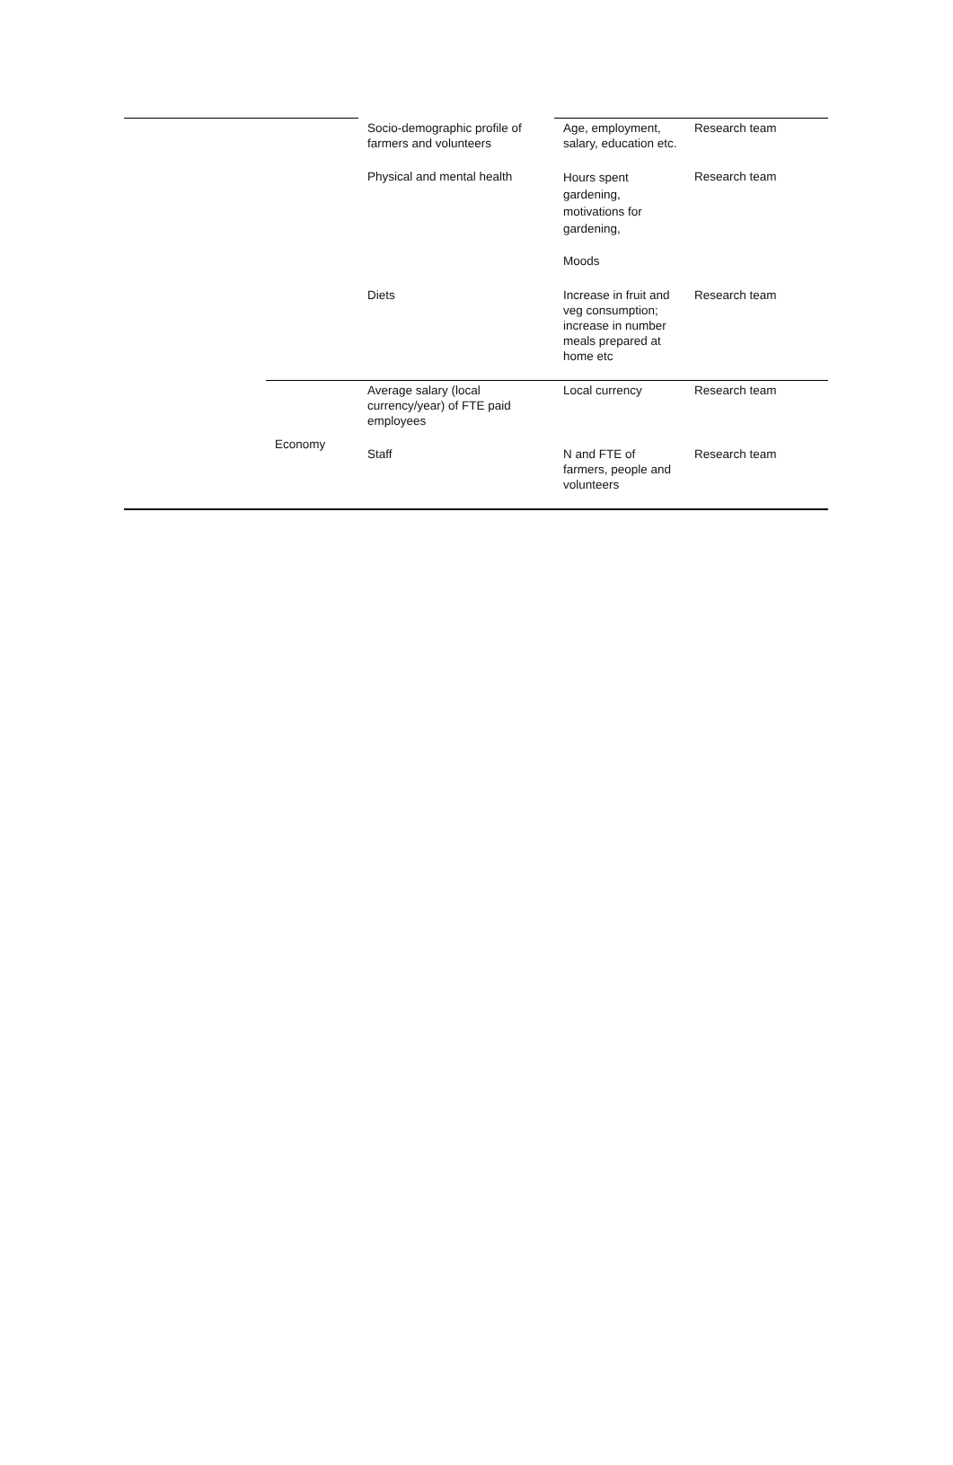| | | Socio-demographic profile of farmers and volunteers | Age, employment, salary, education etc. | Research team |
| | | Physical and mental health | Hours spent gardening, motivations for gardening, Moods | Research team |
| | | Diets | Increase in fruit and veg consumption; increase in number meals prepared at home etc | Research team |
| | Economy | Average salary (local currency/year) of FTE paid employees | Local currency | Research team |
| | | Staff | N and FTE of farmers, people and volunteers | Research team |